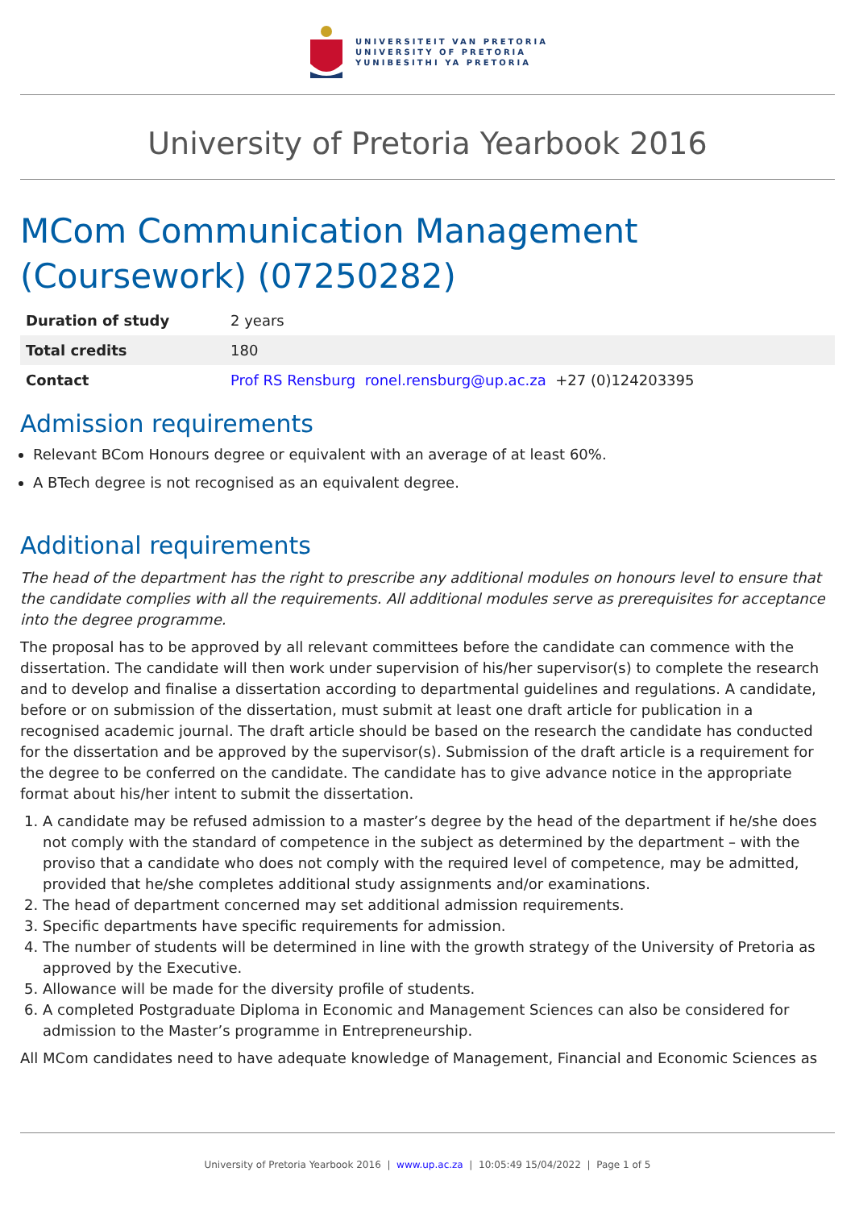UNIVERSITEIT VAN PRETORIA
UNIVERSITY OF PRETORIA
YUNIBESITHI YA PRETORIA
University of Pretoria Yearbook 2016
MCom Communication Management (Coursework) (07250282)
| Duration of study | 2 years |
| Total credits | 180 |
| Contact | Prof RS Rensburg ronel.rensburg@up.ac.za +27 (0)124203395 |
Admission requirements
Relevant BCom Honours degree or equivalent with an average of at least 60%.
A BTech degree is not recognised as an equivalent degree.
Additional requirements
The head of the department has the right to prescribe any additional modules on honours level to ensure that the candidate complies with all the requirements. All additional modules serve as prerequisites for acceptance into the degree programme.
The proposal has to be approved by all relevant committees before the candidate can commence with the dissertation. The candidate will then work under supervision of his/her supervisor(s) to complete the research and to develop and finalise a dissertation according to departmental guidelines and regulations. A candidate, before or on submission of the dissertation, must submit at least one draft article for publication in a recognised academic journal. The draft article should be based on the research the candidate has conducted for the dissertation and be approved by the supervisor(s). Submission of the draft article is a requirement for the degree to be conferred on the candidate. The candidate has to give advance notice in the appropriate format about his/her intent to submit the dissertation.
1. A candidate may be refused admission to a master’s degree by the head of the department if he/she does not comply with the standard of competence in the subject as determined by the department – with the proviso that a candidate who does not comply with the required level of competence, may be admitted, provided that he/she completes additional study assignments and/or examinations.
2. The head of department concerned may set additional admission requirements.
3. Specific departments have specific requirements for admission.
4. The number of students will be determined in line with the growth strategy of the University of Pretoria as approved by the Executive.
5. Allowance will be made for the diversity profile of students.
6. A completed Postgraduate Diploma in Economic and Management Sciences can also be considered for admission to the Master’s programme in Entrepreneurship.
All MCom candidates need to have adequate knowledge of Management, Financial and Economic Sciences as
University of Pretoria Yearbook 2016 | www.up.ac.za | 10:05:49 15/04/2022 | Page 1 of 5